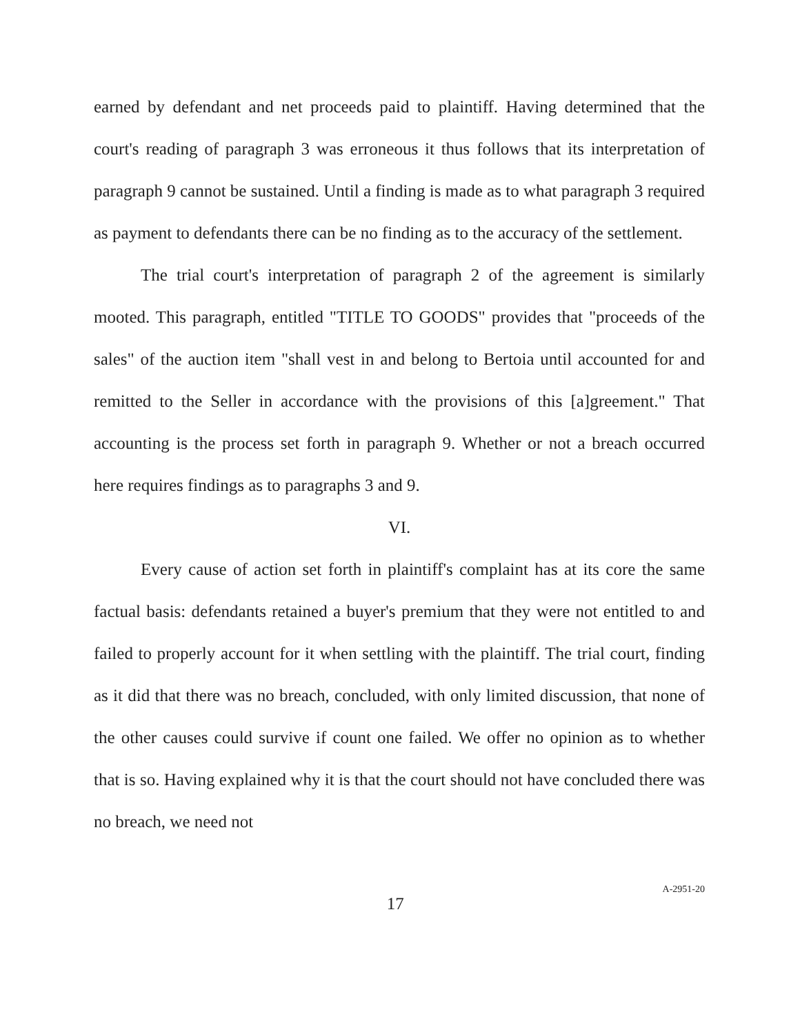earned by defendant and net proceeds paid to plaintiff. Having determined that the court's reading of paragraph 3 was erroneous it thus follows that its interpretation of paragraph 9 cannot be sustained. Until a finding is made as to what paragraph 3 required as payment to defendants there can be no finding as to the accuracy of the settlement.
The trial court's interpretation of paragraph 2 of the agreement is similarly mooted. This paragraph, entitled "TITLE TO GOODS" provides that "proceeds of the sales" of the auction item "shall vest in and belong to Bertoia until accounted for and remitted to the Seller in accordance with the provisions of this [a]greement." That accounting is the process set forth in paragraph 9. Whether or not a breach occurred here requires findings as to paragraphs 3 and 9.
VI.
Every cause of action set forth in plaintiff's complaint has at its core the same factual basis: defendants retained a buyer's premium that they were not entitled to and failed to properly account for it when settling with the plaintiff. The trial court, finding as it did that there was no breach, concluded, with only limited discussion, that none of the other causes could survive if count one failed. We offer no opinion as to whether that is so. Having explained why it is that the court should not have concluded there was no breach, we need not
17
A-2951-20